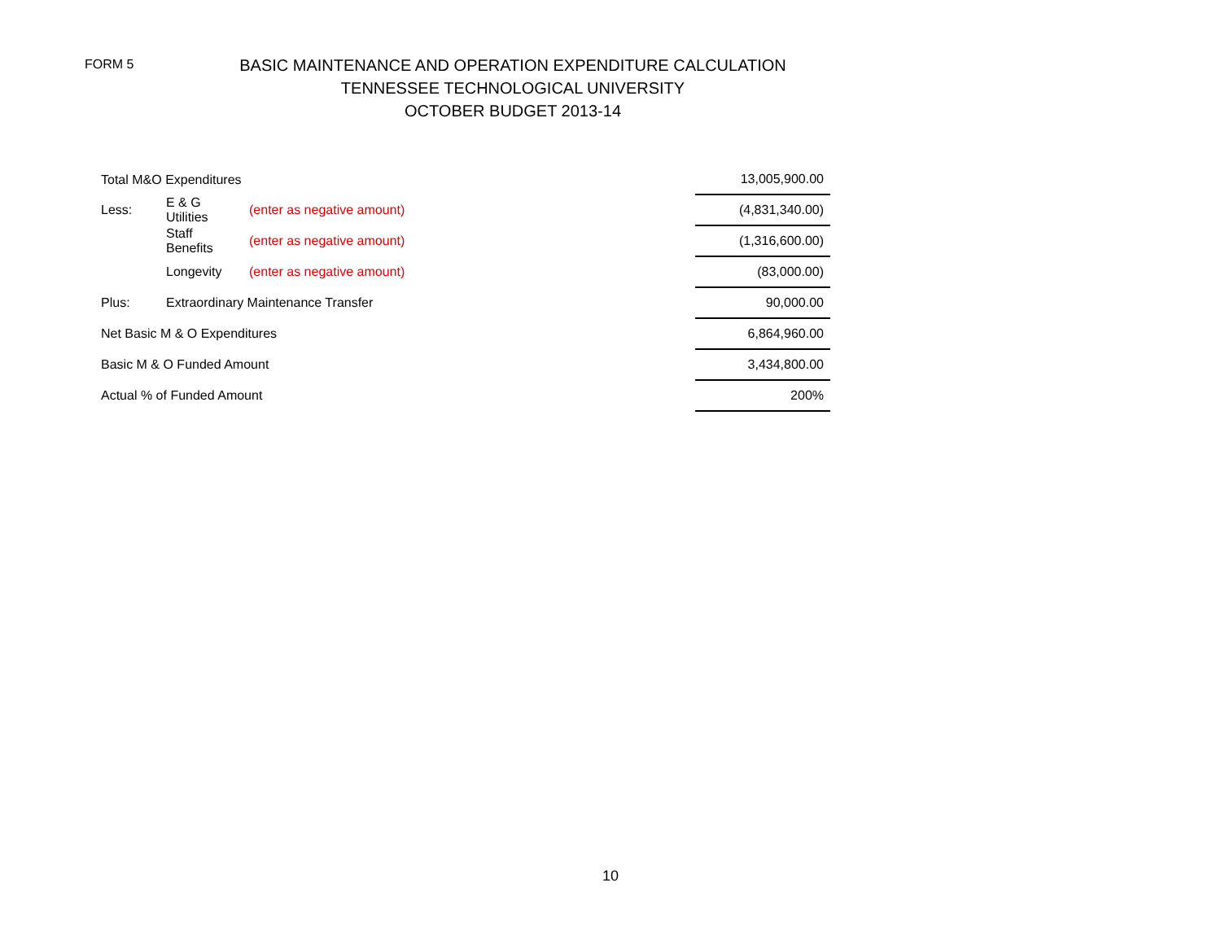FORM 5
BASIC MAINTENANCE AND OPERATION EXPENDITURE CALCULATION
TENNESSEE TECHNOLOGICAL UNIVERSITY
OCTOBER BUDGET 2013-14
| Total M&O Expenditures | | | | 13,005,900.00 |
| Less: | E & G Utilities | (enter as negative amount) | | (4,831,340.00) |
| | Staff Benefits | (enter as negative amount) | | (1,316,600.00) |
| | Longevity | (enter as negative amount) | | (83,000.00) |
| Plus: | Extraordinary Maintenance Transfer | | | 90,000.00 |
| Net Basic M & O Expenditures | | | | 6,864,960.00 |
| Basic M & O Funded Amount | | | | 3,434,800.00 |
| Actual % of Funded Amount | | | | 200% |
10